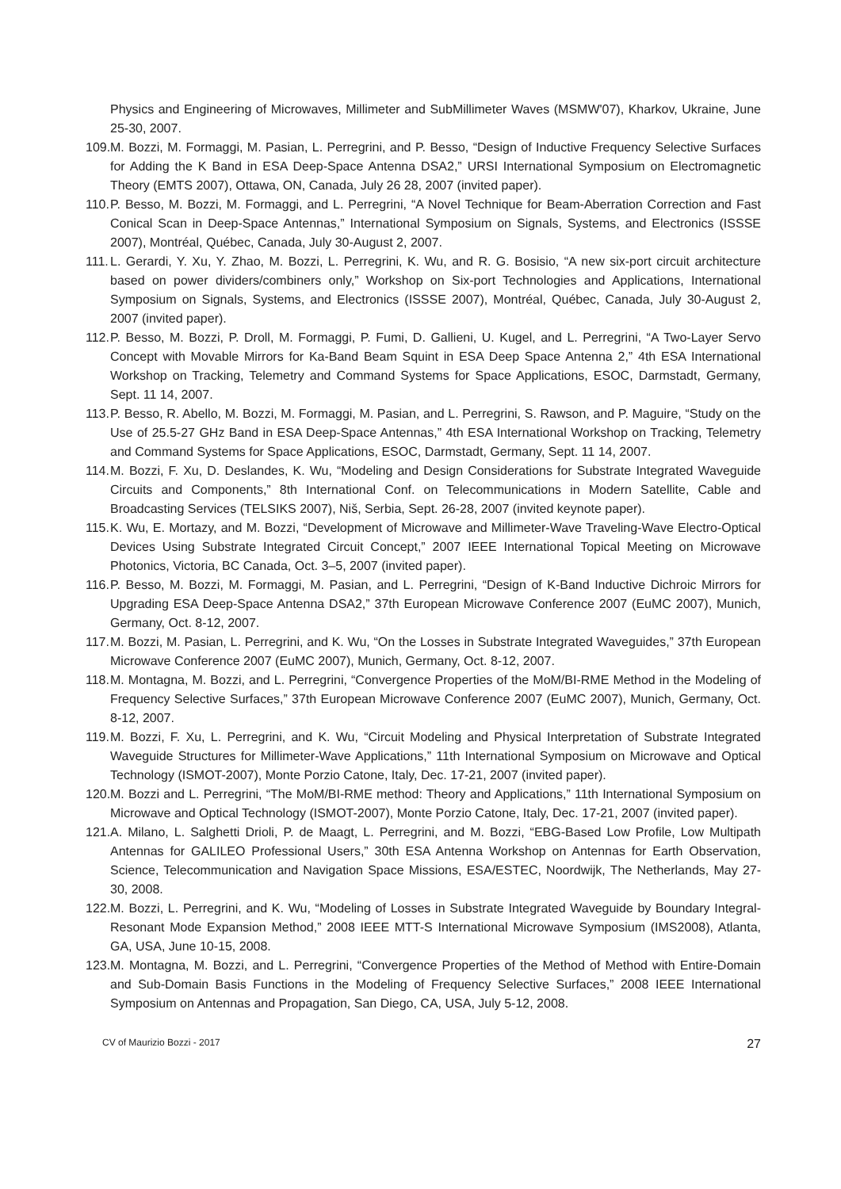Physics and Engineering of Microwaves, Millimeter and SubMillimeter Waves (MSMW'07), Kharkov, Ukraine, June 25-30, 2007.
109. M. Bozzi, M. Formaggi, M. Pasian, L. Perregrini, and P. Besso, “Design of Inductive Frequency Selective Surfaces for Adding the K Band in ESA Deep-Space Antenna DSA2,” URSI International Symposium on Electromagnetic Theory (EMTS 2007), Ottawa, ON, Canada, July 26 28, 2007 (invited paper).
110. P. Besso, M. Bozzi, M. Formaggi, and L. Perregrini, “A Novel Technique for Beam-Aberration Correction and Fast Conical Scan in Deep-Space Antennas,” International Symposium on Signals, Systems, and Electronics (ISSSE 2007), Montréal, Québec, Canada, July 30-August 2, 2007.
111. L. Gerardi, Y. Xu, Y. Zhao, M. Bozzi, L. Perregrini, K. Wu, and R. G. Bosisio, “A new six-port circuit architecture based on power dividers/combiners only,” Workshop on Six-port Technologies and Applications, International Symposium on Signals, Systems, and Electronics (ISSSE 2007), Montréal, Québec, Canada, July 30-August 2, 2007 (invited paper).
112. P. Besso, M. Bozzi, P. Droll, M. Formaggi, P. Fumi, D. Gallieni, U. Kugel, and L. Perregrini, “A Two-Layer Servo Concept with Movable Mirrors for Ka-Band Beam Squint in ESA Deep Space Antenna 2,” 4th ESA International Workshop on Tracking, Telemetry and Command Systems for Space Applications, ESOC, Darmstadt, Germany, Sept. 11 14, 2007.
113. P. Besso, R. Abello, M. Bozzi, M. Formaggi, M. Pasian, and L. Perregrini, S. Rawson, and P. Maguire, “Study on the Use of 25.5-27 GHz Band in ESA Deep-Space Antennas,” 4th ESA International Workshop on Tracking, Telemetry and Command Systems for Space Applications, ESOC, Darmstadt, Germany, Sept. 11 14, 2007.
114. M. Bozzi, F. Xu, D. Deslandes, K. Wu, “Modeling and Design Considerations for Substrate Integrated Waveguide Circuits and Components,” 8th International Conf. on Telecommunications in Modern Satellite, Cable and Broadcasting Services (TELSIKS 2007), Niš, Serbia, Sept. 26-28, 2007 (invited keynote paper).
115. K. Wu, E. Mortazy, and M. Bozzi, “Development of Microwave and Millimeter-Wave Traveling-Wave Electro-Optical Devices Using Substrate Integrated Circuit Concept,” 2007 IEEE International Topical Meeting on Microwave Photonics, Victoria, BC Canada, Oct. 3–5, 2007 (invited paper).
116. P. Besso, M. Bozzi, M. Formaggi, M. Pasian, and L. Perregrini, “Design of K-Band Inductive Dichroic Mirrors for Upgrading ESA Deep-Space Antenna DSA2,” 37th European Microwave Conference 2007 (EuMC 2007), Munich, Germany, Oct. 8-12, 2007.
117. M. Bozzi, M. Pasian, L. Perregrini, and K. Wu, “On the Losses in Substrate Integrated Waveguides,” 37th European Microwave Conference 2007 (EuMC 2007), Munich, Germany, Oct. 8-12, 2007.
118. M. Montagna, M. Bozzi, and L. Perregrini, “Convergence Properties of the MoM/BI-RME Method in the Modeling of Frequency Selective Surfaces,” 37th European Microwave Conference 2007 (EuMC 2007), Munich, Germany, Oct. 8-12, 2007.
119. M. Bozzi, F. Xu, L. Perregrini, and K. Wu, “Circuit Modeling and Physical Interpretation of Substrate Integrated Waveguide Structures for Millimeter-Wave Applications,” 11th International Symposium on Microwave and Optical Technology (ISMOT-2007), Monte Porzio Catone, Italy, Dec. 17-21, 2007 (invited paper).
120. M. Bozzi and L. Perregrini, “The MoM/BI-RME method: Theory and Applications,” 11th International Symposium on Microwave and Optical Technology (ISMOT-2007), Monte Porzio Catone, Italy, Dec. 17-21, 2007 (invited paper).
121. A. Milano, L. Salghetti Drioli, P. de Maagt, L. Perregrini, and M. Bozzi, “EBG-Based Low Profile, Low Multipath Antennas for GALILEO Professional Users,” 30th ESA Antenna Workshop on Antennas for Earth Observation, Science, Telecommunication and Navigation Space Missions, ESA/ESTEC, Noordwijk, The Netherlands, May 27-30, 2008.
122. M. Bozzi, L. Perregrini, and K. Wu, “Modeling of Losses in Substrate Integrated Waveguide by Boundary Integral-Resonant Mode Expansion Method,” 2008 IEEE MTT-S International Microwave Symposium (IMS2008), Atlanta, GA, USA, June 10-15, 2008.
123. M. Montagna, M. Bozzi, and L. Perregrini, “Convergence Properties of the Method of Method with Entire-Domain and Sub-Domain Basis Functions in the Modeling of Frequency Selective Surfaces,” 2008 IEEE International Symposium on Antennas and Propagation, San Diego, CA, USA, July 5-12, 2008.
CV of Maurizio Bozzi - 2017 27